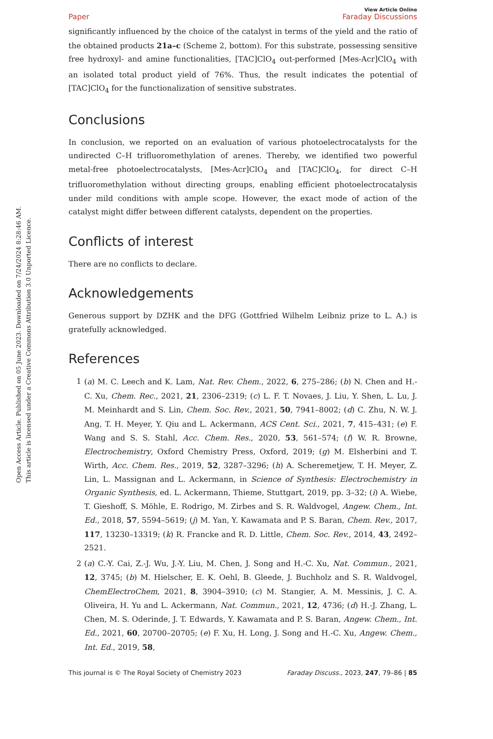Open Access Article. Published on 05 June 2023. Downloaded on 7/24/2024 8:28:46 AM.
This article is licensed under a Creative Commons Attribution 3.0 Unported Licence.
Paper View Article Online
Faraday Discussions
significantly influenced by the choice of the catalyst in terms of the yield and the ratio of the obtained products 21a–c (Scheme 2, bottom). For this substrate, possessing sensitive free hydroxyl- and amine functionalities, [TAC]ClO<sub>4</sub> out-performed [Mes-Acr]ClO<sub>4</sub> with an isolated total product yield of 76%. Thus, the result indicates the potential of [TAC]ClO<sub>4</sub> for the functionalization of sensitive substrates.
Conclusions
In conclusion, we reported on an evaluation of various photoelectrocatalysts for the undirected C–H trifluoromethylation of arenes. Thereby, we identified two powerful metal-free photoelectrocatalysts, [Mes-Acr]ClO<sub>4</sub> and [TAC]ClO<sub>4</sub>, for direct C–H trifluoromethylation without directing groups, enabling efficient photoelectrocatalysis under mild conditions with ample scope. However, the exact mode of action of the catalyst might differ between different catalysts, dependent on the properties.
Conflicts of interest
There are no conflicts to declare.
Acknowledgements
Generous support by DZHK and the DFG (Gottfried Wilhelm Leibniz prize to L. A.) is gratefully acknowledged.
References
1 (a) M. C. Leech and K. Lam, Nat. Rev. Chem., 2022, 6, 275–286; (b) N. Chen and H.-C. Xu, Chem. Rec., 2021, 21, 2306–2319; (c) L. F. T. Novaes, J. Liu, Y. Shen, L. Lu, J. M. Meinhardt and S. Lin, Chem. Soc. Rev., 2021, 50, 7941–8002; (d) C. Zhu, N. W. J. Ang, T. H. Meyer, Y. Qiu and L. Ackermann, ACS Cent. Sci., 2021, 7, 415–431; (e) F. Wang and S. S. Stahl, Acc. Chem. Res., 2020, 53, 561–574; (f) W. R. Browne, Electrochemistry, Oxford Chemistry Press, Oxford, 2019; (g) M. Elsherbini and T. Wirth, Acc. Chem. Res., 2019, 52, 3287–3296; (h) A. Scheremetjew, T. H. Meyer, Z. Lin, L. Massignan and L. Ackermann, in Science of Synthesis: Electrochemistry in Organic Synthesis, ed. L. Ackermann, Thieme, Stuttgart, 2019, pp. 3–32; (i) A. Wiebe, T. Gieshoff, S. Möhle, E. Rodrigo, M. Zirbes and S. R. Waldvogel, Angew. Chem., Int. Ed., 2018, 57, 5594–5619; (j) M. Yan, Y. Kawamata and P. S. Baran, Chem. Rev., 2017, 117, 13230–13319; (k) R. Francke and R. D. Little, Chem. Soc. Rev., 2014, 43, 2492–2521.
2 (a) C.-Y. Cai, Z.-J. Wu, J.-Y. Liu, M. Chen, J. Song and H.-C. Xu, Nat. Commun., 2021, 12, 3745; (b) M. Hielscher, E. K. Oehl, B. Gleede, J. Buchholz and S. R. Waldvogel, ChemElectroChem, 2021, 8, 3904–3910; (c) M. Stangier, A. M. Messinis, J. C. A. Oliveira, H. Yu and L. Ackermann, Nat. Commun., 2021, 12, 4736; (d) H.-J. Zhang, L. Chen, M. S. Oderinde, J. T. Edwards, Y. Kawamata and P. S. Baran, Angew. Chem., Int. Ed., 2021, 60, 20700–20705; (e) F. Xu, H. Long, J. Song and H.-C. Xu, Angew. Chem., Int. Ed., 2019, 58,
This journal is © The Royal Society of Chemistry 2023 Faraday Discuss., 2023, 247, 79–86 | 85